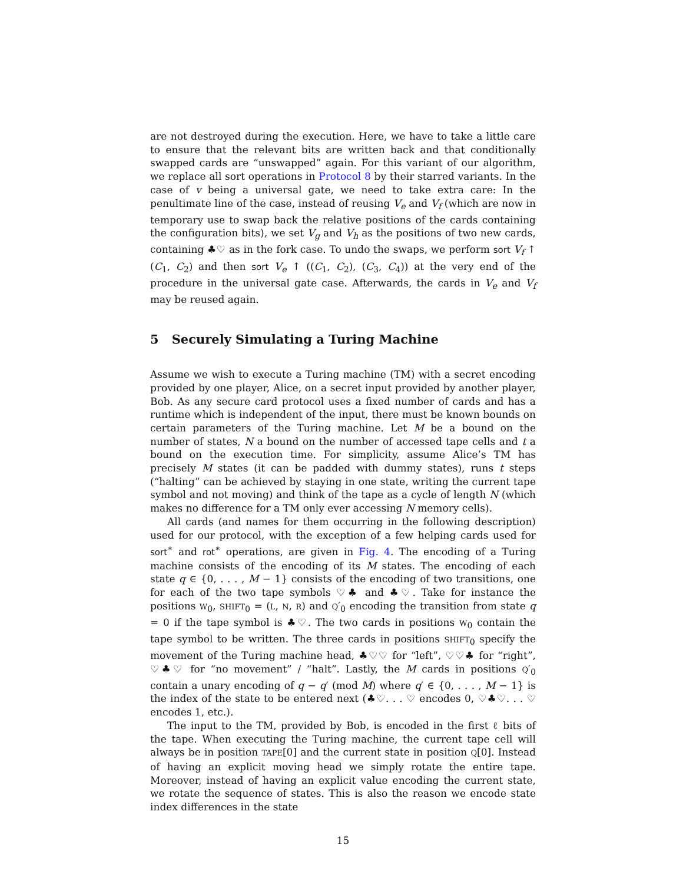are not destroyed during the execution. Here, we have to take a little care to ensure that the relevant bits are written back and that conditionally swapped cards are “unswapped” again. For this variant of our algorithm, we replace all sort operations in Protocol 8 by their starred variants. In the case of v being a universal gate, we need to take extra care: In the penultimate line of the case, instead of reusing V<sub>e</sub> and V<sub>f</sub> (which are now in temporary use to swap back the relative positions of the cards containing the configuration bits), we set V<sub>g</sub> and V<sub>h</sub> as the positions of two new cards, containing ♣♡ as in the fork case. To undo the swaps, we perform sort V<sub>f</sub> ↑ (C<sub>1</sub>, C<sub>2</sub>) and then sort V<sub>e</sub> ↑ ((C<sub>1</sub>, C<sub>2</sub>), (C<sub>3</sub>, C<sub>4</sub>)) at the very end of the procedure in the universal gate case. Afterwards, the cards in V<sub>e</sub> and V<sub>f</sub> may be reused again.
5 Securely Simulating a Turing Machine
Assume we wish to execute a Turing machine (TM) with a secret encoding provided by one player, Alice, on a secret input provided by another player, Bob. As any secure card protocol uses a fixed number of cards and has a runtime which is independent of the input, there must be known bounds on certain parameters of the Turing machine. Let M be a bound on the number of states, N a bound on the number of accessed tape cells and t a bound on the execution time. For simplicity, assume Alice’s TM has precisely M states (it can be padded with dummy states), runs t steps (“halting” can be achieved by staying in one state, writing the current tape symbol and not moving) and think of the tape as a cycle of length N (which makes no difference for a TM only ever accessing N memory cells).
All cards (and names for them occurring in the following description) used for our protocol, with the exception of a few helping cards used for sort<sup>∗</sup> and rot<sup>∗</sup> operations, are given in Fig. 4. The encoding of a Turing machine consists of the encoding of its M states. The encoding of each state q ∈ {0, . . . , M − 1} consists of the encoding of two transitions, one for each of the two tape symbols ♡♣ and ♣♡. Take for instance the positions W<sub>0</sub>, SHIFT<sub>0</sub> = (L, N, R) and Q′<sub>0</sub> encoding the transition from state q = 0 if the tape symbol is ♣♡. The two cards in positions W<sub>0</sub> contain the tape symbol to be written. The three cards in positions SHIFT<sub>0</sub> specify the movement of the Turing machine head, ♣♡♡ for “left”, ♡♡♣ for “right”, ♡♣♡ for “no movement” / “halt”. Lastly, the M cards in positions Q′<sub>0</sub> contain a unary encoding of q − q′ (mod M) where q′ ∈ {0, . . . , M − 1} is the index of the state to be entered next (♣♡. . . ♡ encodes 0, ♡♣♡. . . ♡ encodes 1, etc.).
The input to the TM, provided by Bob, is encoded in the first ℓ bits of the tape. When executing the Turing machine, the current tape cell will always be in position TAPE[0] and the current state in position Q[0]. Instead of having an explicit moving head we simply rotate the entire tape. Moreover, instead of having an explicit value encoding the current state, we rotate the sequence of states. This is also the reason we encode state index differences in the state
15